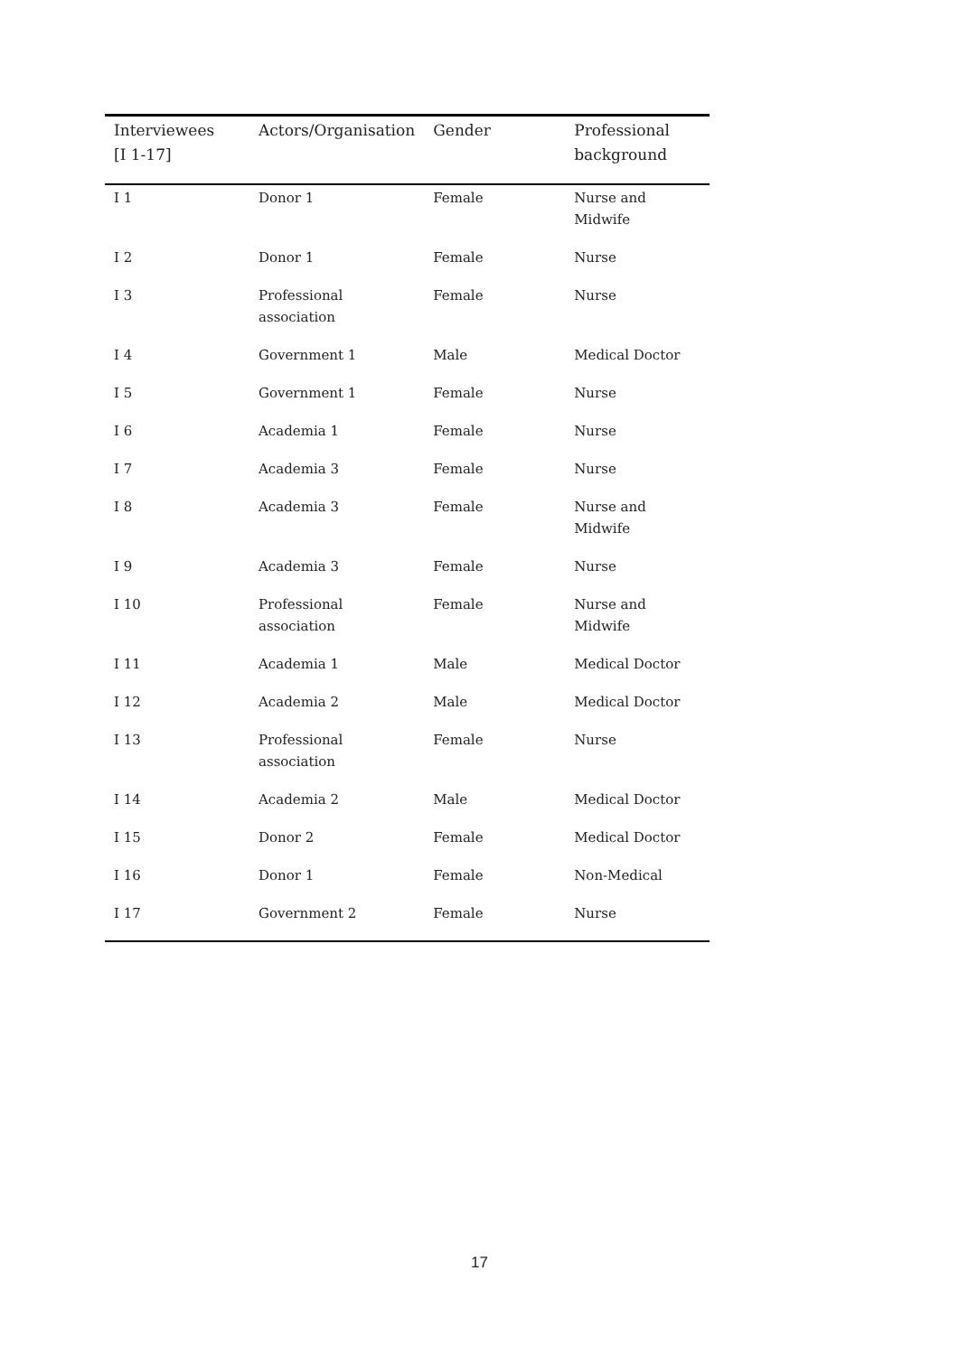| Interviewees [I 1-17] | Actors/Organisation | Gender | Professional background |
| --- | --- | --- | --- |
| I 1 | Donor 1 | Female | Nurse and Midwife |
| I 2 | Donor 1 | Female | Nurse |
| I 3 | Professional association | Female | Nurse |
| I 4 | Government 1 | Male | Medical Doctor |
| I 5 | Government 1 | Female | Nurse |
| I 6 | Academia 1 | Female | Nurse |
| I 7 | Academia 3 | Female | Nurse |
| I 8 | Academia 3 | Female | Nurse and Midwife |
| I 9 | Academia 3 | Female | Nurse |
| I 10 | Professional association | Female | Nurse and Midwife |
| I 11 | Academia 1 | Male | Medical Doctor |
| I 12 | Academia 2 | Male | Medical Doctor |
| I 13 | Professional association | Female | Nurse |
| I 14 | Academia 2 | Male | Medical Doctor |
| I 15 | Donor 2 | Female | Medical Doctor |
| I 16 | Donor 1 | Female | Non-Medical |
| I 17 | Government 2 | Female | Nurse |
17